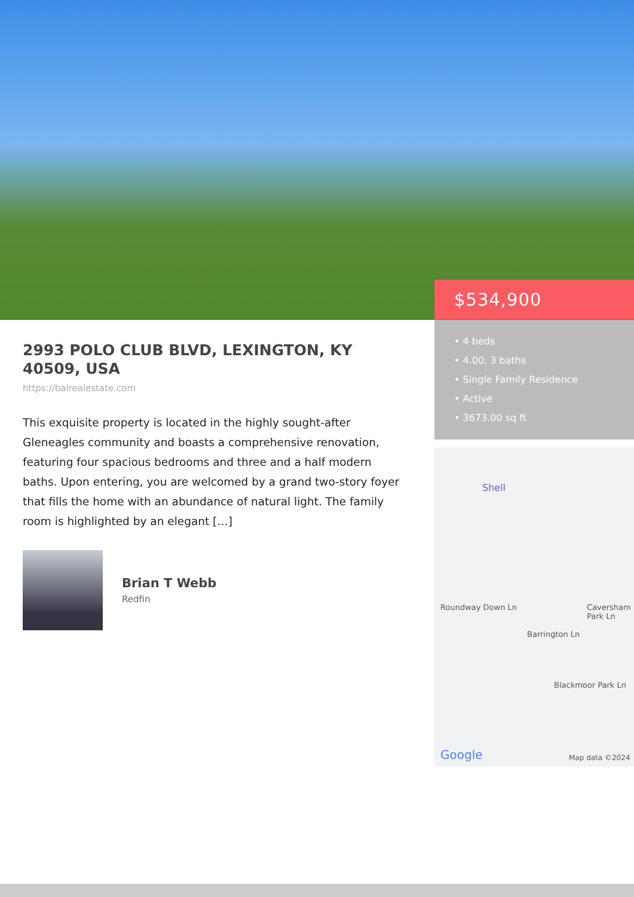$534,900
• 4 beds
• 4.00, 3 baths
• Single Family Residence
• Active
• 3673.00 sq ft
Shell
Barrington Ln
Roundway Down Ln
Blackmoor Park Ln
Caversham Park Ln
Google Map data ©2024
2993 POLO CLUB BLVD, LEXINGTON, KY 40509, USA
https://balrealestate.com
This exquisite property is located in the highly sought-after Gleneagles community and boasts a comprehensive renovation, featuring four spacious bedrooms and three and a half modern baths. Upon entering, you are welcomed by a grand two-story foyer that fills the home with an abundance of natural light. The family room is highlighted by an elegant […]
Brian T Webb
Redfin